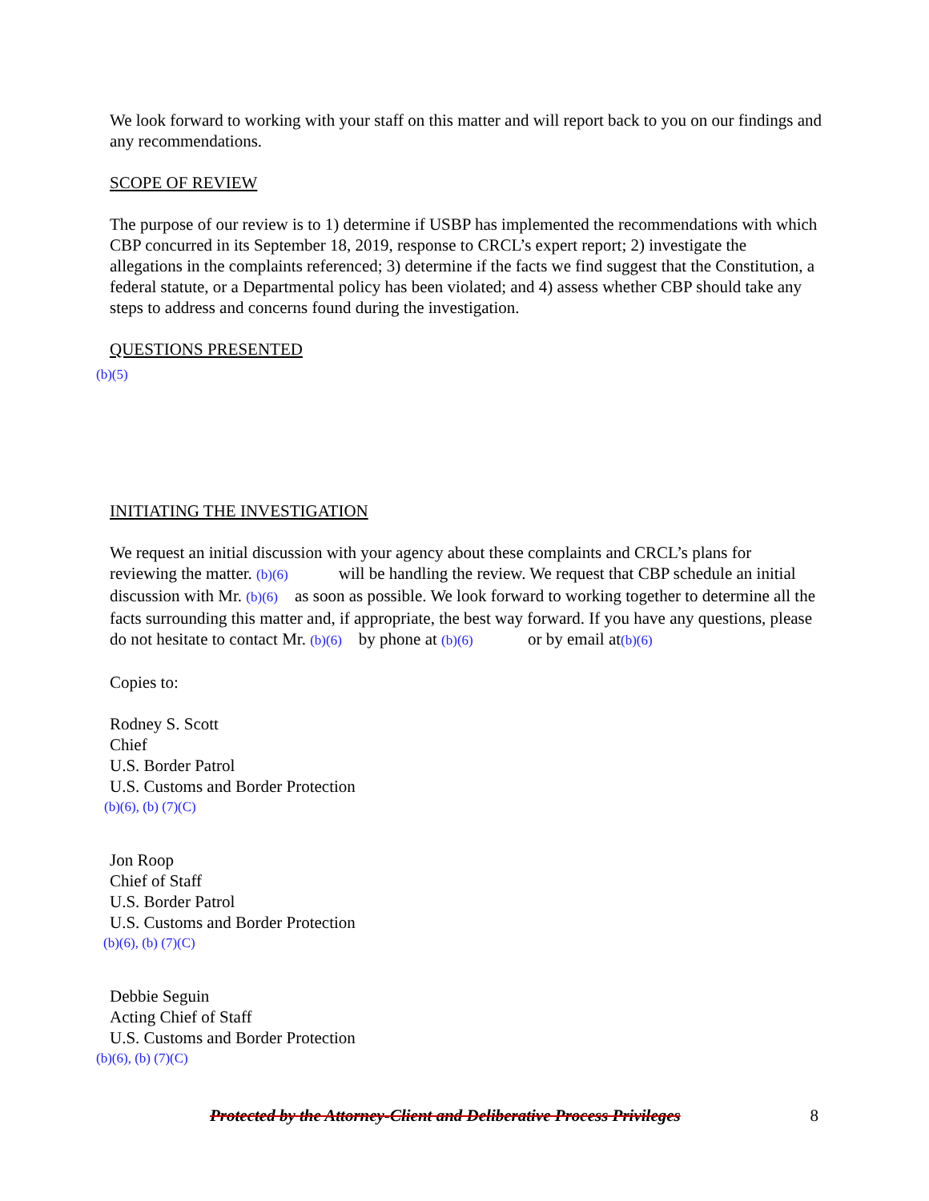We look forward to working with your staff on this matter and will report back to you on our findings and any recommendations.
SCOPE OF REVIEW
The purpose of our review is to 1) determine if USBP has implemented the recommendations with which CBP concurred in its September 18, 2019, response to CRCL’s expert report; 2) investigate the allegations in the complaints referenced; 3) determine if the facts we find suggest that the Constitution, a federal statute, or a Departmental policy has been violated; and 4) assess whether CBP should take any steps to address and concerns found during the investigation.
QUESTIONS PRESENTED
(b)(5)
INITIATING THE INVESTIGATION
We request an initial discussion with your agency about these complaints and CRCL’s plans for reviewing the matter. (b)(6) will be handling the review. We request that CBP schedule an initial discussion with Mr. (b)(6) as soon as possible. We look forward to working together to determine all the facts surrounding this matter and, if appropriate, the best way forward. If you have any questions, please do not hesitate to contact Mr. (b)(6) by phone at (b)(6) or by email at(b)(6)
Copies to:
Rodney S. Scott
Chief
U.S. Border Patrol
U.S. Customs and Border Protection
(b)(6), (b) (7)(C)
Jon Roop
Chief of Staff
U.S. Border Patrol
U.S. Customs and Border Protection
(b)(6), (b) (7)(C)
Debbie Seguin
Acting Chief of Staff
U.S. Customs and Border Protection
(b)(6), (b) (7)(C)
Protected by the Attorney-Client and Deliberative Process Privileges 8